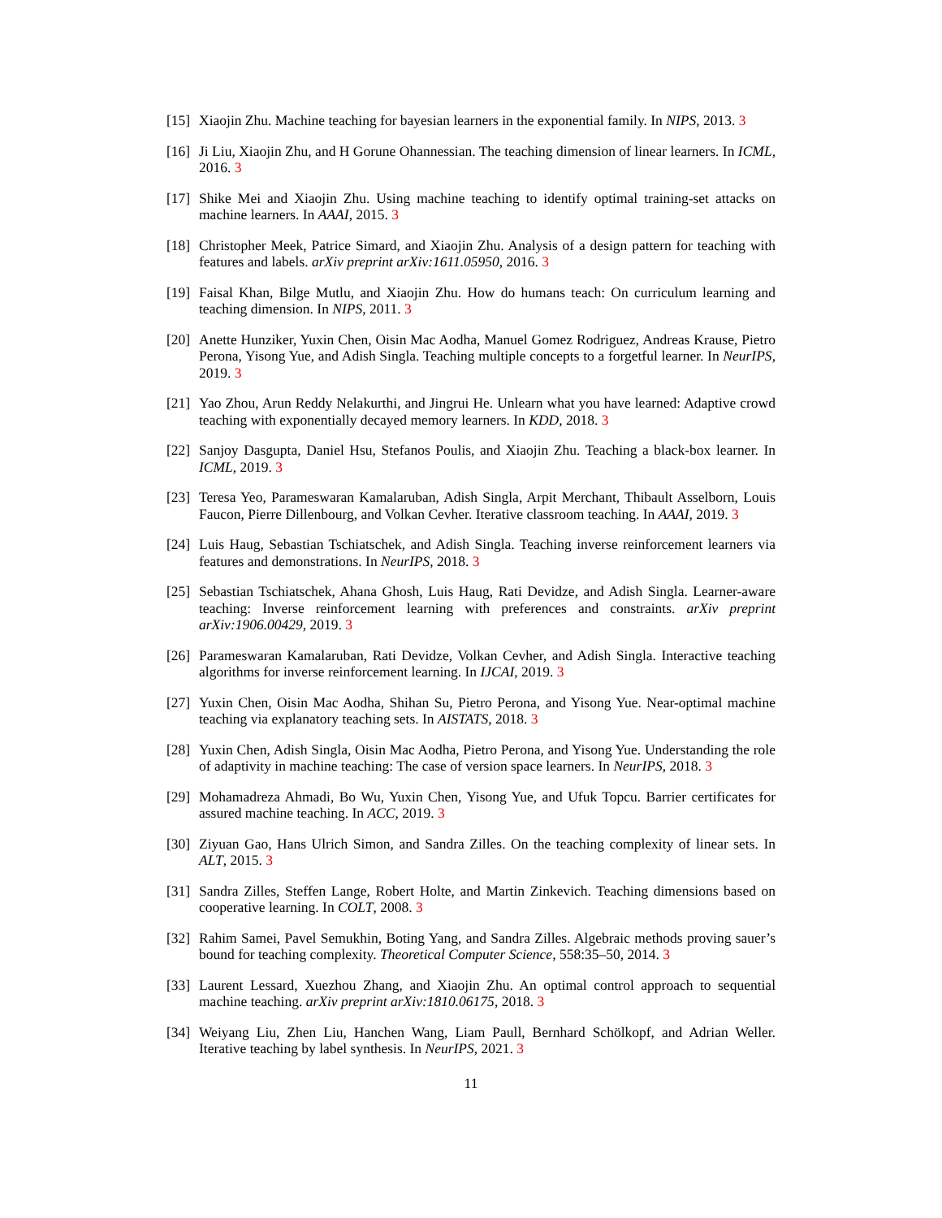[15]
Xiaojin Zhu. Machine teaching for bayesian learners in the exponential family. In NIPS, 2013. 3
[16]
Ji Liu, Xiaojin Zhu, and H Gorune Ohannessian. The teaching dimension of linear learners. In ICML, 2016. 3
[17]
Shike Mei and Xiaojin Zhu. Using machine teaching to identify optimal training-set attacks on machine learners. In AAAI, 2015. 3
[18]
Christopher Meek, Patrice Simard, and Xiaojin Zhu. Analysis of a design pattern for teaching with features and labels. arXiv preprint arXiv:1611.05950, 2016. 3
[19]
Faisal Khan, Bilge Mutlu, and Xiaojin Zhu. How do humans teach: On curriculum learning and teaching dimension. In NIPS, 2011. 3
[20]
Anette Hunziker, Yuxin Chen, Oisin Mac Aodha, Manuel Gomez Rodriguez, Andreas Krause, Pietro Perona, Yisong Yue, and Adish Singla. Teaching multiple concepts to a forgetful learner. In NeurIPS, 2019. 3
[21]
Yao Zhou, Arun Reddy Nelakurthi, and Jingrui He. Unlearn what you have learned: Adaptive crowd teaching with exponentially decayed memory learners. In KDD, 2018. 3
[22]
Sanjoy Dasgupta, Daniel Hsu, Stefanos Poulis, and Xiaojin Zhu. Teaching a black-box learner. In ICML, 2019. 3
[23]
Teresa Yeo, Parameswaran Kamalaruban, Adish Singla, Arpit Merchant, Thibault Asselborn, Louis Faucon, Pierre Dillenbourg, and Volkan Cevher. Iterative classroom teaching. In AAAI, 2019. 3
[24]
Luis Haug, Sebastian Tschiatschek, and Adish Singla. Teaching inverse reinforcement learners via features and demonstrations. In NeurIPS, 2018. 3
[25]
Sebastian Tschiatschek, Ahana Ghosh, Luis Haug, Rati Devidze, and Adish Singla. Learner-aware teaching: Inverse reinforcement learning with preferences and constraints. arXiv preprint arXiv:1906.00429, 2019. 3
[26]
Parameswaran Kamalaruban, Rati Devidze, Volkan Cevher, and Adish Singla. Interactive teaching algorithms for inverse reinforcement learning. In IJCAI, 2019. 3
[27]
Yuxin Chen, Oisin Mac Aodha, Shihan Su, Pietro Perona, and Yisong Yue. Near-optimal machine teaching via explanatory teaching sets. In AISTATS, 2018. 3
[28]
Yuxin Chen, Adish Singla, Oisin Mac Aodha, Pietro Perona, and Yisong Yue. Understanding the role of adaptivity in machine teaching: The case of version space learners. In NeurIPS, 2018. 3
[29]
Mohamadreza Ahmadi, Bo Wu, Yuxin Chen, Yisong Yue, and Ufuk Topcu. Barrier certificates for assured machine teaching. In ACC, 2019. 3
[30]
Ziyuan Gao, Hans Ulrich Simon, and Sandra Zilles. On the teaching complexity of linear sets. In ALT, 2015. 3
[31]
Sandra Zilles, Steffen Lange, Robert Holte, and Martin Zinkevich. Teaching dimensions based on cooperative learning. In COLT, 2008. 3
[32]
Rahim Samei, Pavel Semukhin, Boting Yang, and Sandra Zilles. Algebraic methods proving sauer’s bound for teaching complexity. Theoretical Computer Science, 558:35–50, 2014. 3
[33]
Laurent Lessard, Xuezhou Zhang, and Xiaojin Zhu. An optimal control approach to sequential machine teaching. arXiv preprint arXiv:1810.06175, 2018. 3
[34]
Weiyang Liu, Zhen Liu, Hanchen Wang, Liam Paull, Bernhard Schölkopf, and Adrian Weller. Iterative teaching by label synthesis. In NeurIPS, 2021. 3
11